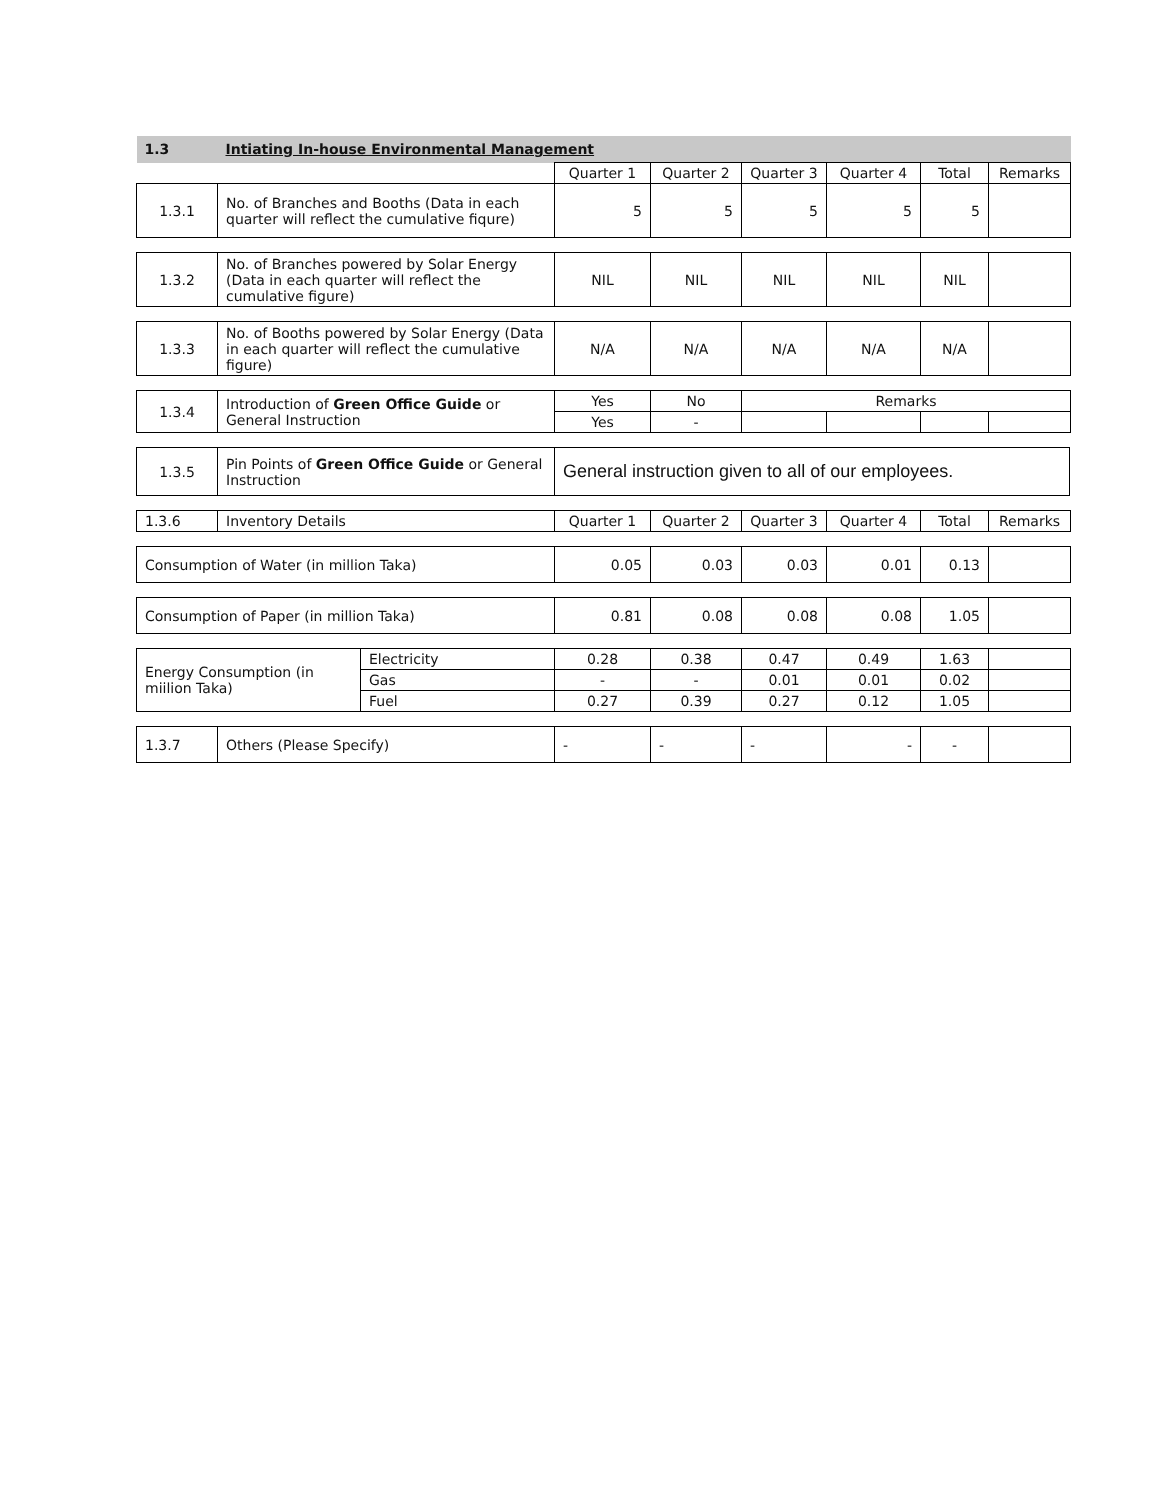| 1.3 | Intiating In-house Environmental Management | | | | | | |
| | | Quarter 1 | Quarter 2 | Quarter 3 | Quarter 4 | Total | Remarks |
| 1.3.1 | No. of Branches and Booths (Data in each quarter will reflect the cumulative fiqure) | 5 | 5 | 5 | 5 | 5 | |
| 1.3.2 | No. of Branches powered by Solar Energy (Data in each quarter will reflect the cumulative figure) | NIL | NIL | NIL | NIL | NIL | |
| 1.3.3 | No. of Booths powered by Solar Energy (Data in each quarter will reflect the cumulative figure) | N/A | N/A | N/A | N/A | N/A | |
| 1.3.4 | Introduction of Green Office Guide or General Instruction | Yes | No | Remarks | | | |
| | | Yes | - | | | | |
| 1.3.5 | Pin Points of Green Office Guide or General Instruction | General instruction given to all of our employees. |
| 1.3.6 | Inventory Details | Quarter 1 | Quarter 2 | Quarter 3 | Quarter 4 | Total | Remarks |
| Consumption of Water (in million Taka) | 0.05 | 0.03 | 0.03 | 0.01 | 0.13 | |
| Consumption of Paper (in million Taka) | 0.81 | 0.08 | 0.08 | 0.08 | 1.05 | |
| Energy Consumption (in miilion Taka) | Electricity | 0.28 | 0.38 | 0.47 | 0.49 | 1.63 | |
| | Gas | - | - | 0.01 | 0.01 | 0.02 | |
| | Fuel | 0.27 | 0.39 | 0.27 | 0.12 | 1.05 | |
| 1.3.7 | Others (Please Specify) | - | - | - | - | - | |